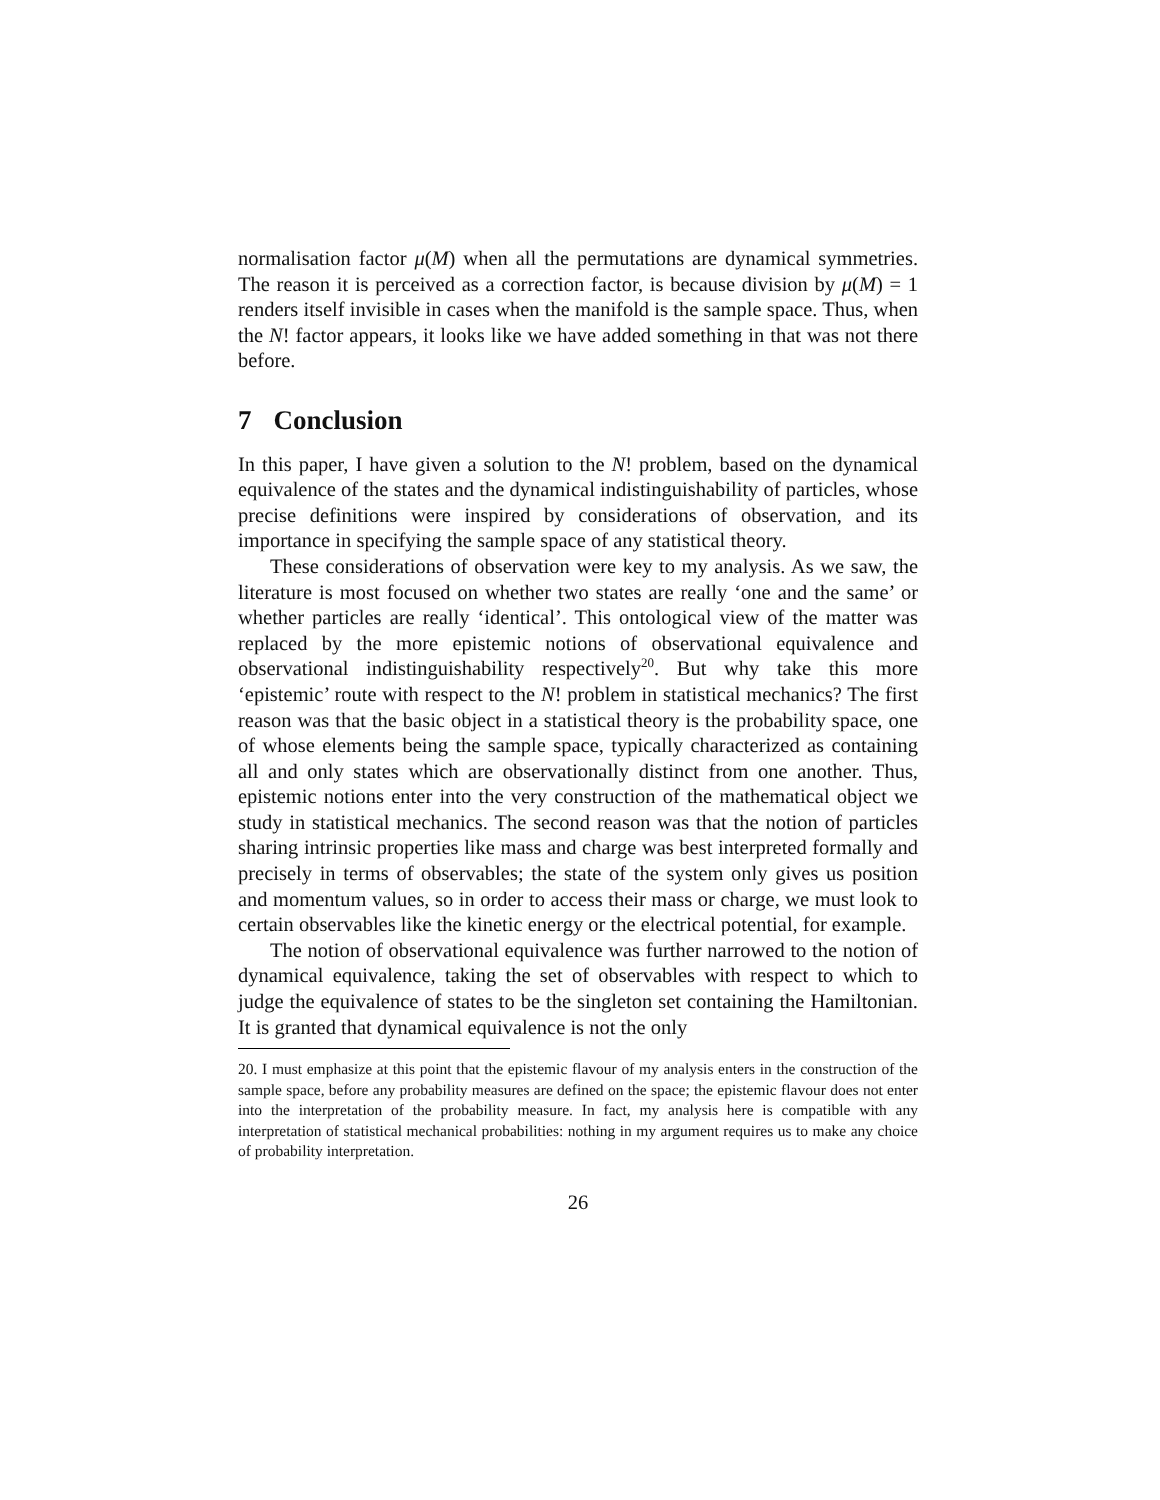normalisation factor μ(M) when all the permutations are dynamical symmetries. The reason it is perceived as a correction factor, is because division by μ(M) = 1 renders itself invisible in cases when the manifold is the sample space. Thus, when the N! factor appears, it looks like we have added something in that was not there before.
7 Conclusion
In this paper, I have given a solution to the N! problem, based on the dynamical equivalence of the states and the dynamical indistinguishability of particles, whose precise definitions were inspired by considerations of observation, and its importance in specifying the sample space of any statistical theory.
These considerations of observation were key to my analysis. As we saw, the literature is most focused on whether two states are really ‘one and the same’ or whether particles are really ‘identical’. This ontological view of the matter was replaced by the more epistemic notions of observational equivalence and observational indistinguishability respectively<sup>20</sup>. But why take this more ‘epistemic’ route with respect to the N! problem in statistical mechanics? The first reason was that the basic object in a statistical theory is the probability space, one of whose elements being the sample space, typically characterized as containing all and only states which are observationally distinct from one another. Thus, epistemic notions enter into the very construction of the mathematical object we study in statistical mechanics. The second reason was that the notion of particles sharing intrinsic properties like mass and charge was best interpreted formally and precisely in terms of observables; the state of the system only gives us position and momentum values, so in order to access their mass or charge, we must look to certain observables like the kinetic energy or the electrical potential, for example.
The notion of observational equivalence was further narrowed to the notion of dynamical equivalence, taking the set of observables with respect to which to judge the equivalence of states to be the singleton set containing the Hamiltonian. It is granted that dynamical equivalence is not the only
20. I must emphasize at this point that the epistemic flavour of my analysis enters in the construction of the sample space, before any probability measures are defined on the space; the epistemic flavour does not enter into the interpretation of the probability measure. In fact, my analysis here is compatible with any interpretation of statistical mechanical probabilities: nothing in my argument requires us to make any choice of probability interpretation.
26